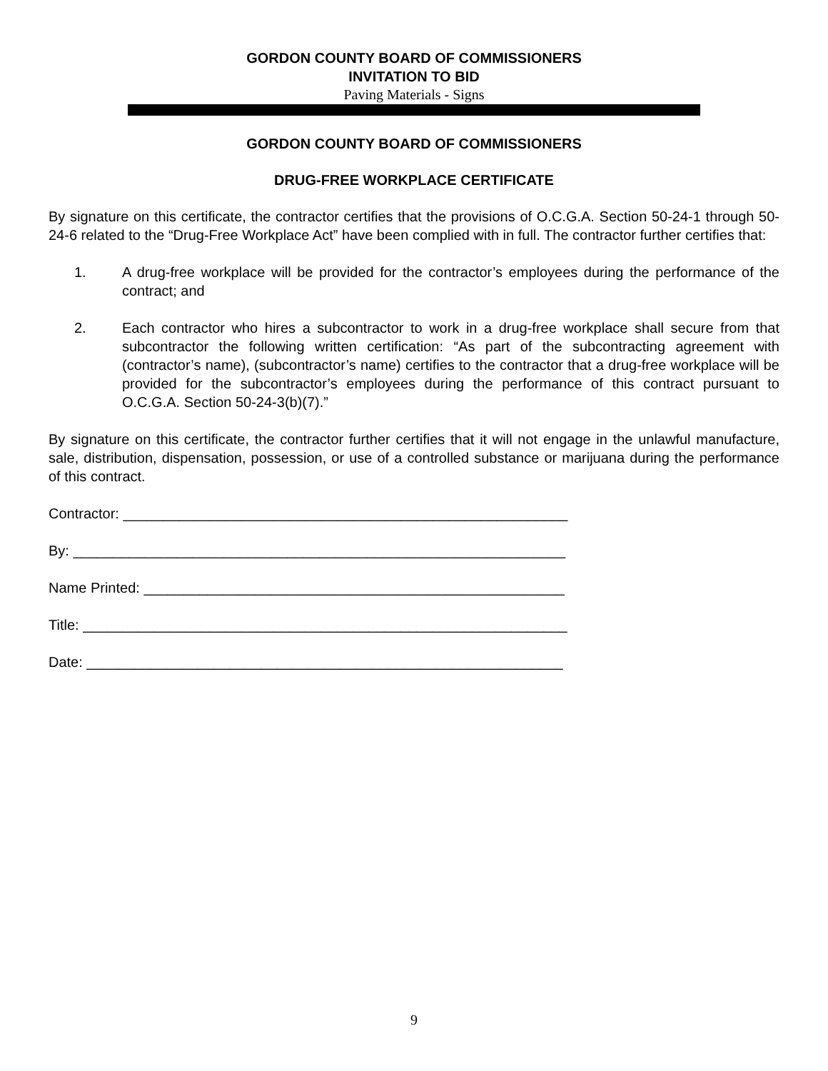GORDON COUNTY BOARD OF COMMISSIONERS
INVITATION TO BID
Paving Materials - Signs
GORDON COUNTY BOARD OF COMMISSIONERS
DRUG-FREE WORKPLACE CERTIFICATE
By signature on this certificate, the contractor certifies that the provisions of O.C.G.A. Section 50-24-1 through 50-24-6 related to the “Drug-Free Workplace Act” have been complied with in full. The contractor further certifies that:
1. A drug-free workplace will be provided for the contractor’s employees during the performance of the contract; and
2. Each contractor who hires a subcontractor to work in a drug-free workplace shall secure from that subcontractor the following written certification: “As part of the subcontracting agreement with (contractor’s name), (subcontractor’s name) certifies to the contractor that a drug-free workplace will be provided for the subcontractor’s employees during the performance of this contract pursuant to O.C.G.A. Section 50-24-3(b)(7).”
By signature on this certificate, the contractor further certifies that it will not engage in the unlawful manufacture, sale, distribution, dispensation, possession, or use of a controlled substance or marijuana during the performance of this contract.
Contractor: ________________________________________________________
By: ______________________________________________________________
Name Printed: _____________________________________________________
Title: _____________________________________________________________
Date: ____________________________________________________________
9